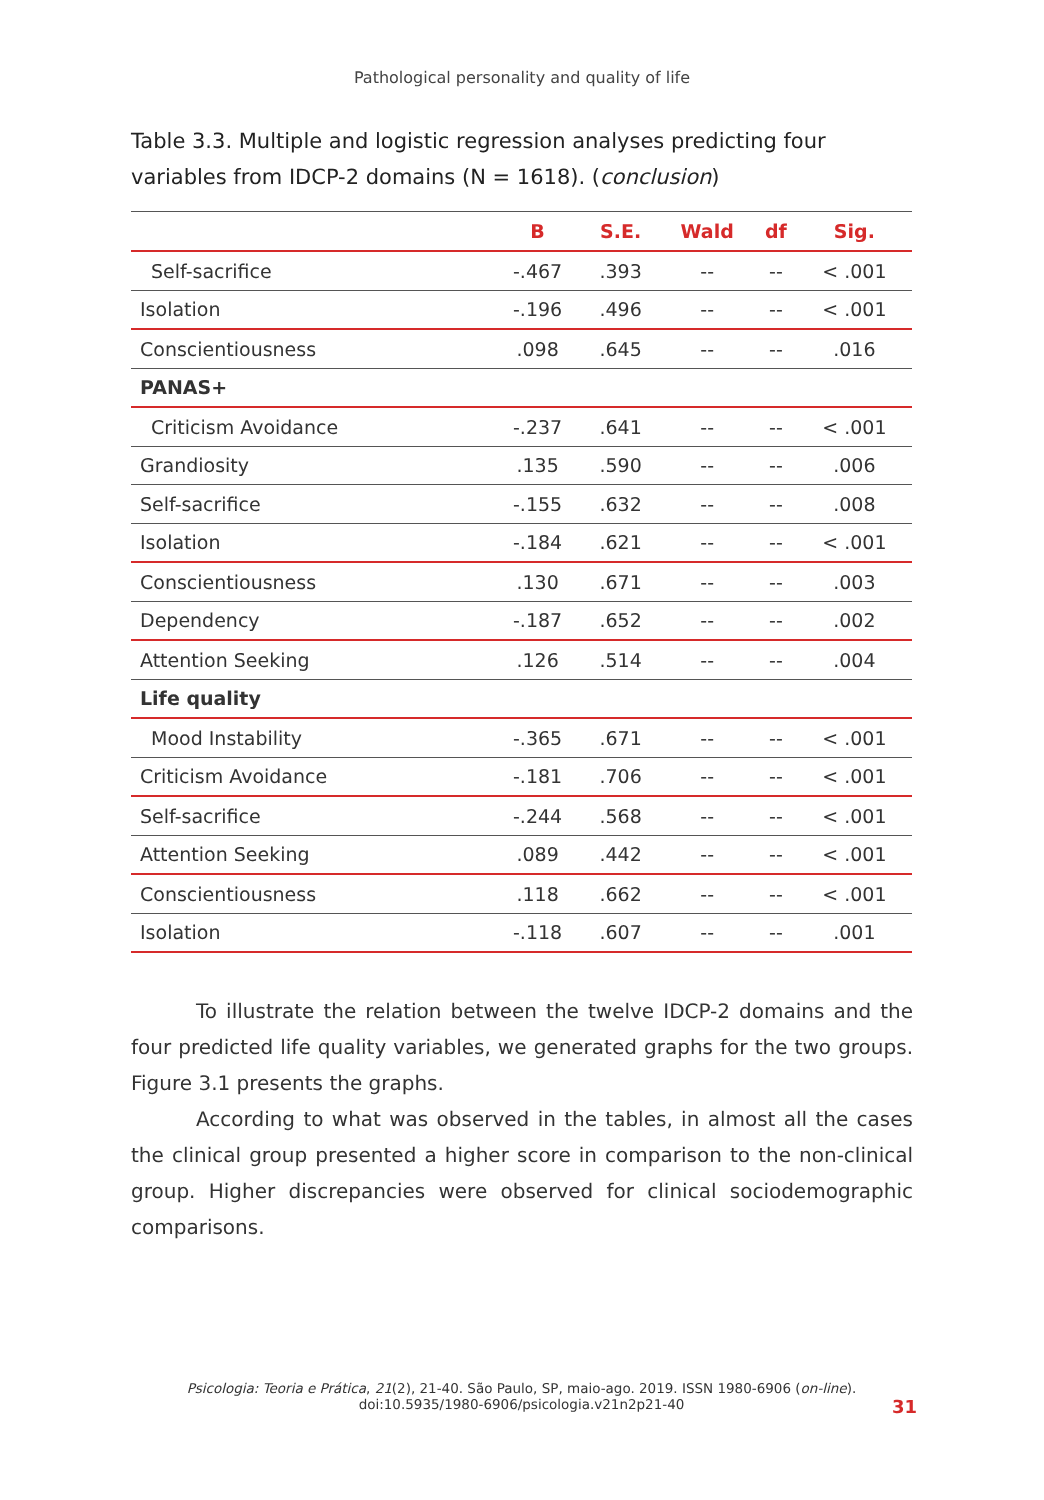Pathological personality and quality of life
Table 3.3. Multiple and logistic regression analyses predicting four variables from IDCP-2 domains (N = 1618). (conclusion)
| | B | S.E. | Wald | df | Sig. |
| --- | --- | --- | --- | --- | --- |
| Self-sacrifice | -.467 | .393 | -- | -- | < .001 |
| Isolation | -.196 | .496 | -- | -- | < .001 |
| Conscientiousness | .098 | .645 | -- | -- | .016 |
| PANAS+ | | | | | |
| Criticism Avoidance | -.237 | .641 | -- | -- | < .001 |
| Grandiosity | .135 | .590 | -- | -- | .006 |
| Self-sacrifice | -.155 | .632 | -- | -- | .008 |
| Isolation | -.184 | .621 | -- | -- | < .001 |
| Conscientiousness | .130 | .671 | -- | -- | .003 |
| Dependency | -.187 | .652 | -- | -- | .002 |
| Attention Seeking | .126 | .514 | -- | -- | .004 |
| Life quality | | | | | |
| Mood Instability | -.365 | .671 | -- | -- | < .001 |
| Criticism Avoidance | -.181 | .706 | -- | -- | < .001 |
| Self-sacrifice | -.244 | .568 | -- | -- | < .001 |
| Attention Seeking | .089 | .442 | -- | -- | < .001 |
| Conscientiousness | .118 | .662 | -- | -- | < .001 |
| Isolation | -.118 | .607 | -- | -- | .001 |
To illustrate the relation between the twelve IDCP-2 domains and the four predicted life quality variables, we generated graphs for the two groups. Figure 3.1 presents the graphs.
According to what was observed in the tables, in almost all the cases the clinical group presented a higher score in comparison to the non-clinical group. Higher discrepancies were observed for clinical sociodemographic comparisons.
Psicologia: Teoria e Prática, 21(2), 21-40. São Paulo, SP, maio-ago. 2019. ISSN 1980-6906 (on-line).
doi:10.5935/1980-6906/psicologia.v21n2p21-40
31